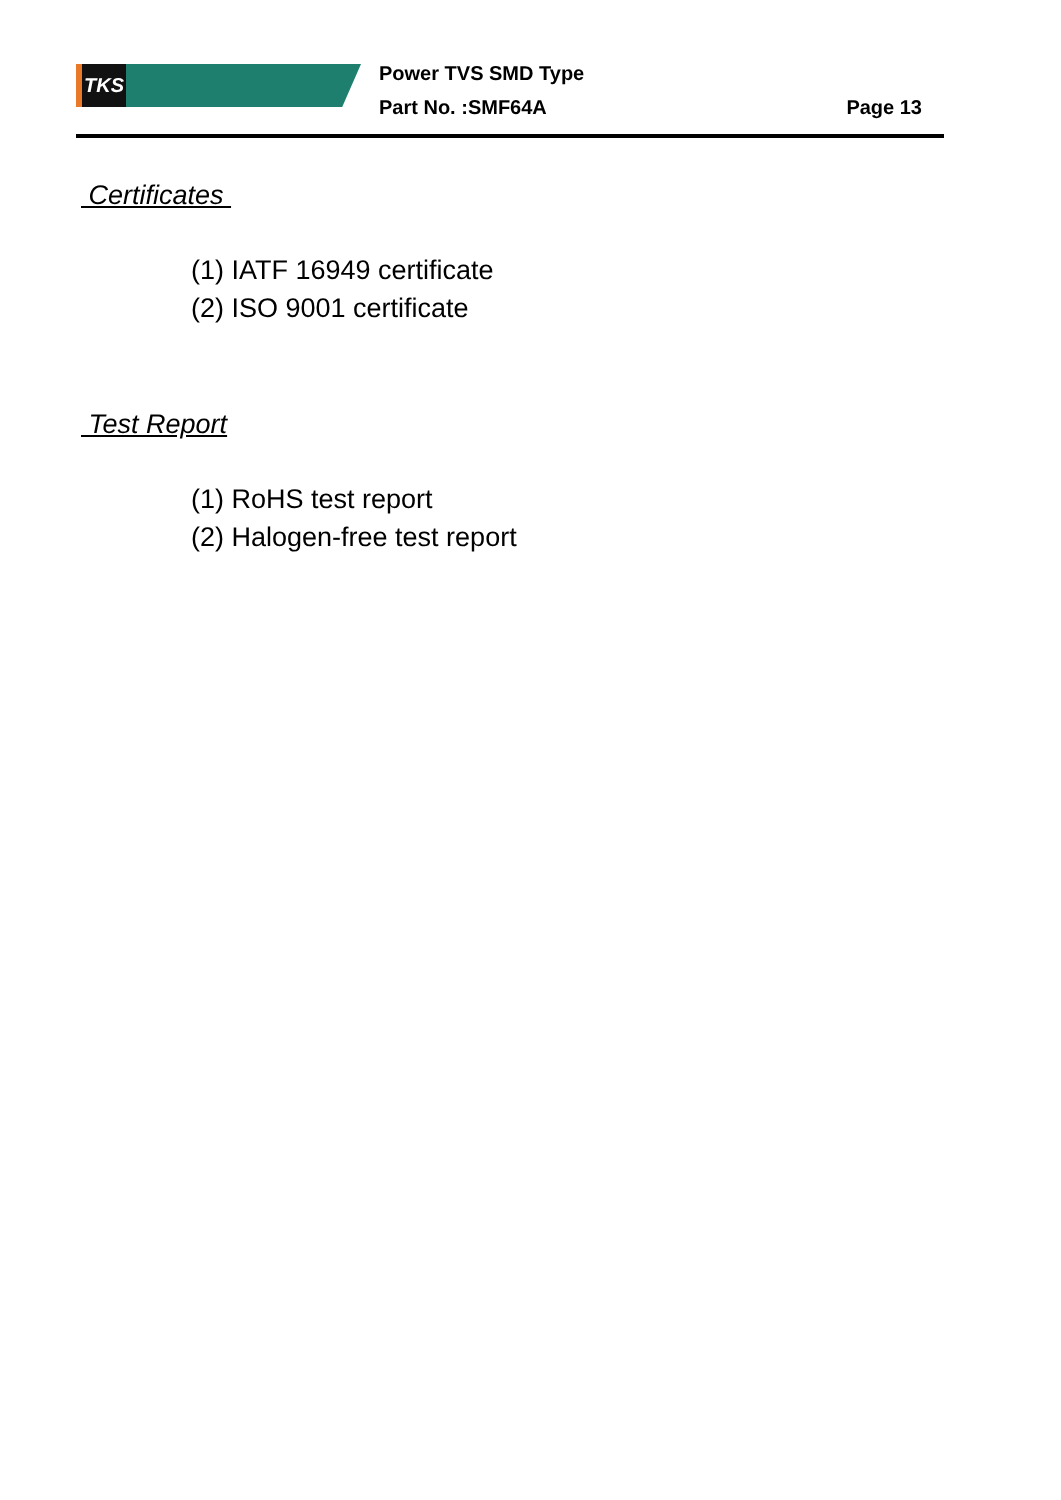TKS
Power TVS SMD Type
Part No. :SMF64A
Page 13
Certificates
(1) IATF 16949 certificate
(2) ISO 9001 certificate
Test Report
(1) RoHS test report
(2) Halogen-free test report